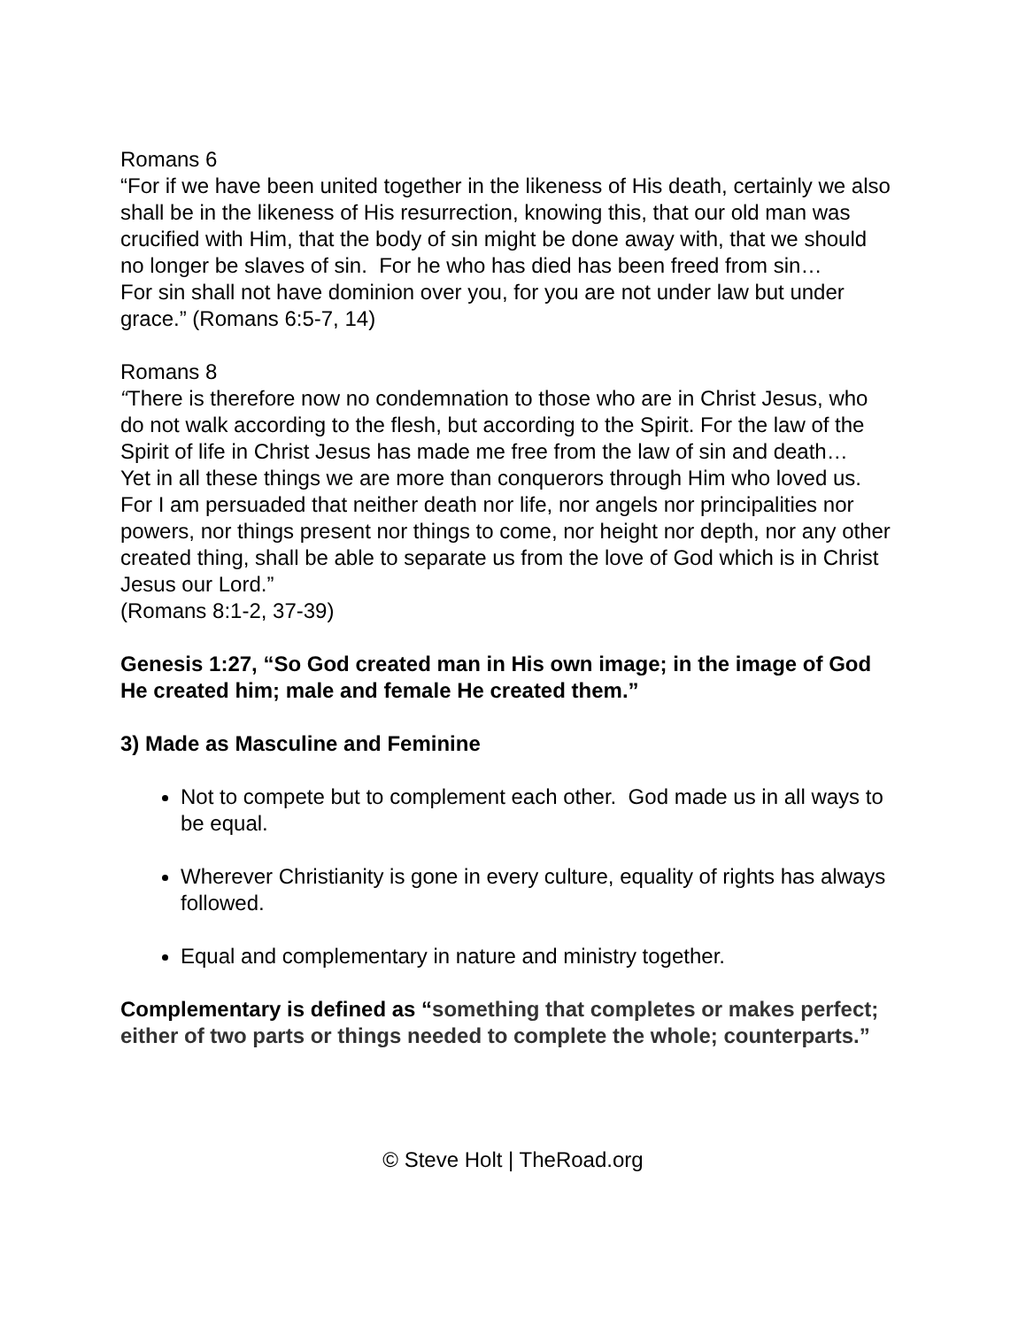Romans 6
“For if we have been united together in the likeness of His death, certainly we also shall be in the likeness of His resurrection, knowing this, that our old man was crucified with Him, that the body of sin might be done away with, that we should no longer be slaves of sin. For he who has died has been freed from sin…
For sin shall not have dominion over you, for you are not under law but under grace.” (Romans 6:5-7, 14)
Romans 8
“There is therefore now no condemnation to those who are in Christ Jesus, who do not walk according to the flesh, but according to the Spirit. For the law of the Spirit of life in Christ Jesus has made me free from the law of sin and death…
Yet in all these things we are more than conquerors through Him who loved us. For I am persuaded that neither death nor life, nor angels nor principalities nor powers, nor things present nor things to come, nor height nor depth, nor any other created thing, shall be able to separate us from the love of God which is in Christ Jesus our Lord.”
(Romans 8:1-2, 37-39)
Genesis 1:27, “So God created man in His own image; in the image of God He created him; male and female He created them.”
3) Made as Masculine and Feminine
Not to compete but to complement each other. God made us in all ways to be equal.
Wherever Christianity is gone in every culture, equality of rights has always followed.
Equal and complementary in nature and ministry together.
Complementary is defined as “something that completes or makes perfect; either of two parts or things needed to complete the whole; counterparts.”
© Steve Holt | TheRoad.org